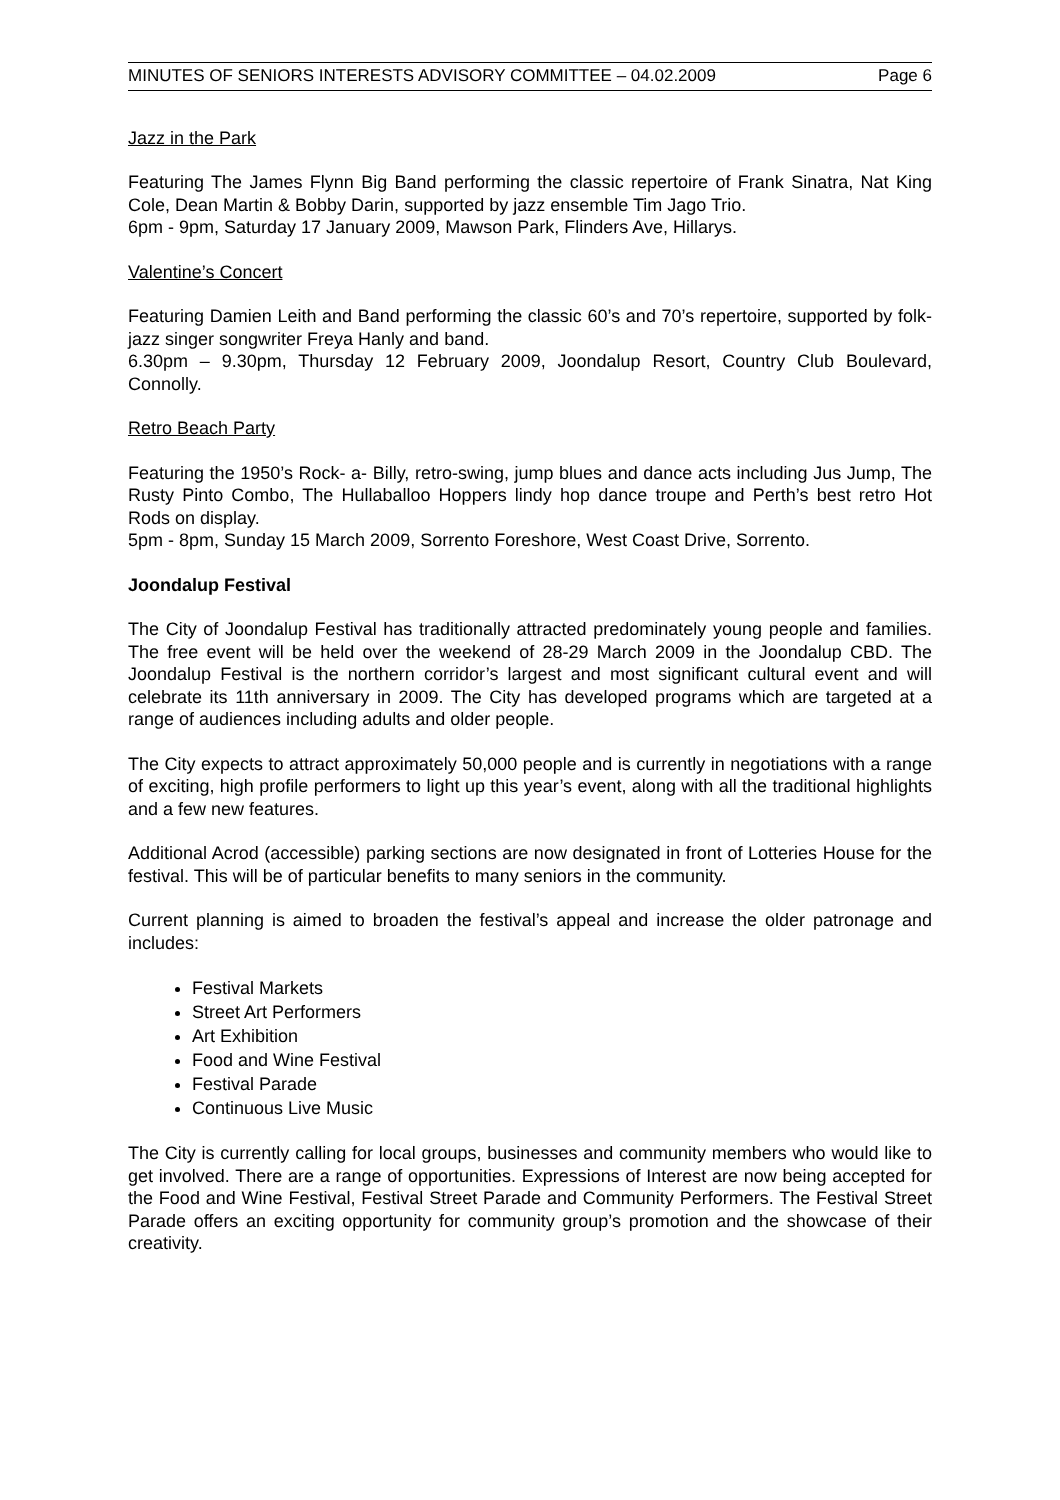MINUTES OF SENIORS INTERESTS ADVISORY COMMITTEE – 04.02.2009 Page 6
Jazz in the Park
Featuring The James Flynn Big Band performing the classic repertoire of Frank Sinatra, Nat King Cole, Dean Martin & Bobby Darin, supported by jazz ensemble Tim Jago Trio.
6pm - 9pm, Saturday 17 January 2009, Mawson Park, Flinders Ave, Hillarys.
Valentine’s Concert
Featuring Damien Leith and Band performing the classic 60’s and 70’s repertoire, supported by folk-jazz singer songwriter Freya Hanly and band.
6.30pm – 9.30pm, Thursday 12 February 2009, Joondalup Resort, Country Club Boulevard, Connolly.
Retro Beach Party
Featuring the 1950’s Rock- a- Billy, retro-swing, jump blues and dance acts including Jus Jump, The Rusty Pinto Combo, The Hullaballoo Hoppers lindy hop dance troupe and Perth’s best retro Hot Rods on display.
5pm - 8pm, Sunday 15 March 2009, Sorrento Foreshore, West Coast Drive, Sorrento.
Joondalup Festival
The City of Joondalup Festival has traditionally attracted predominately young people and families. The free event will be held over the weekend of 28-29 March 2009 in the Joondalup CBD. The Joondalup Festival is the northern corridor’s largest and most significant cultural event and will celebrate its 11th anniversary in 2009. The City has developed programs which are targeted at a range of audiences including adults and older people.
The City expects to attract approximately 50,000 people and is currently in negotiations with a range of exciting, high profile performers to light up this year’s event, along with all the traditional highlights and a few new features.
Additional Acrod (accessible) parking sections are now designated in front of Lotteries House for the festival. This will be of particular benefits to many seniors in the community.
Current planning is aimed to broaden the festival’s appeal and increase the older patronage and includes:
Festival Markets
Street Art Performers
Art Exhibition
Food and Wine Festival
Festival Parade
Continuous Live Music
The City is currently calling for local groups, businesses and community members who would like to get involved. There are a range of opportunities. Expressions of Interest are now being accepted for the Food and Wine Festival, Festival Street Parade and Community Performers. The Festival Street Parade offers an exciting opportunity for community group’s promotion and the showcase of their creativity.